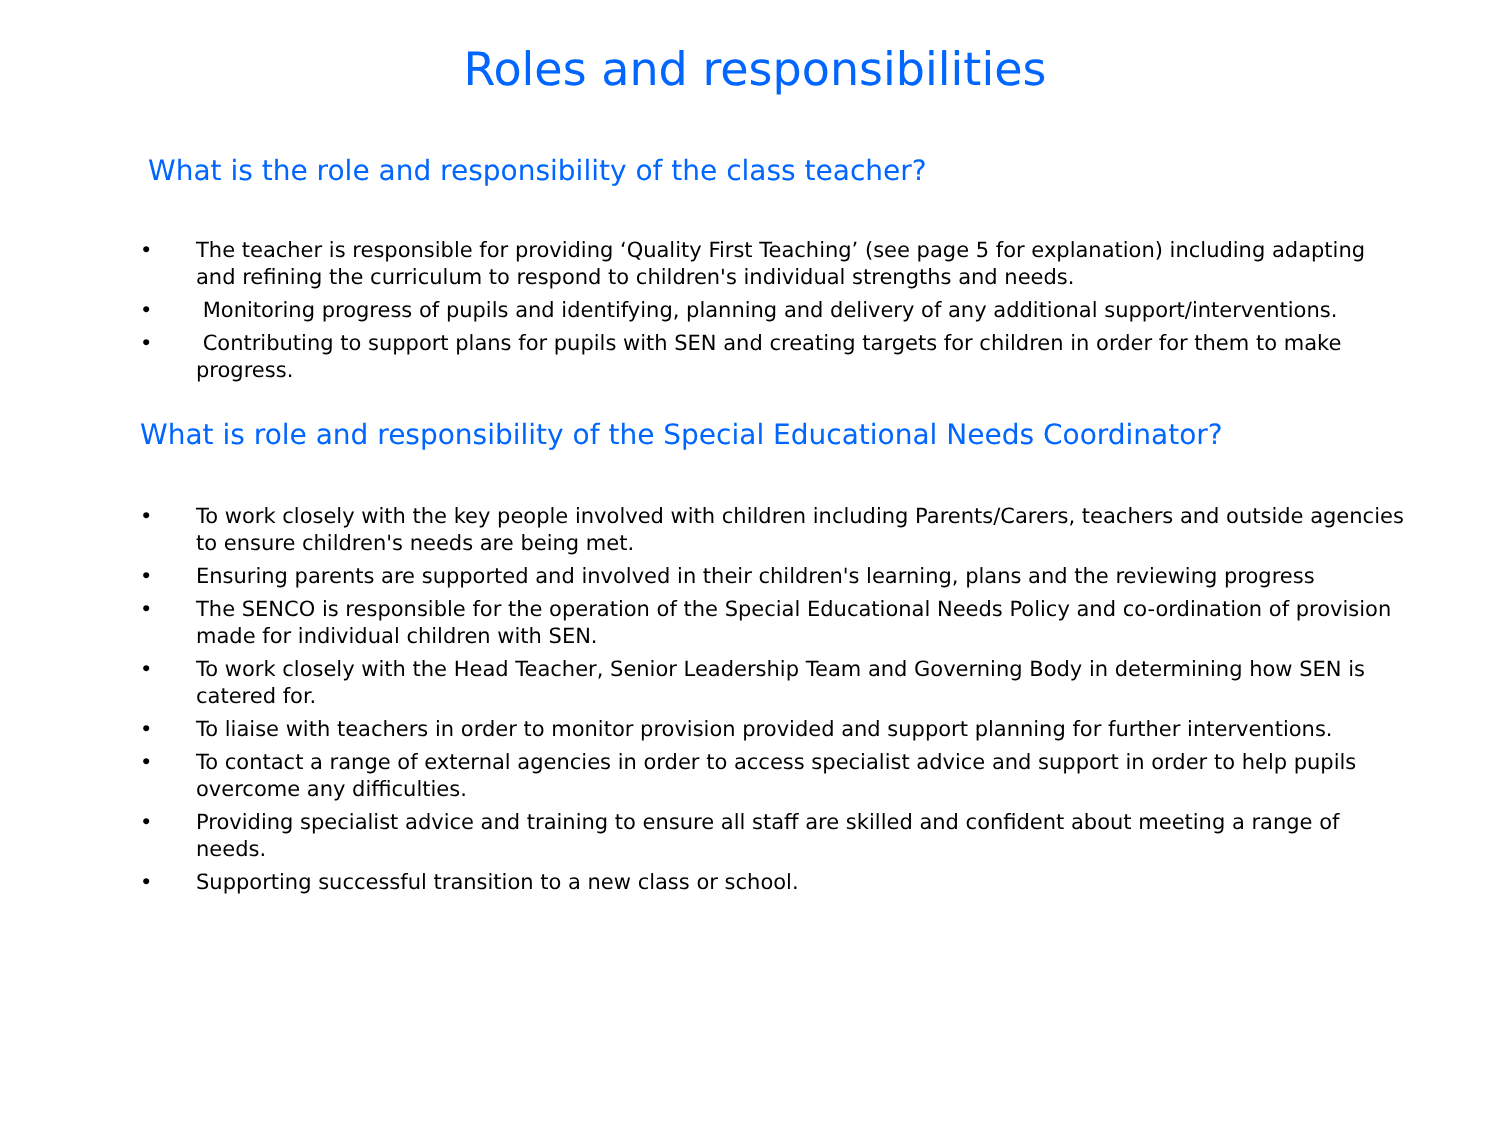Roles and responsibilities
What is the role and responsibility of the class teacher?
• The teacher is responsible for providing ‘Quality First Teaching’ (see page 5 for explanation) including adapting and refining the curriculum to respond to children's individual strengths and needs.
• Monitoring progress of pupils and identifying, planning and delivery of any additional support/interventions.
• Contributing to support plans for pupils with SEN and creating targets for children in order for them to make progress.
What is role and responsibility of the Special Educational Needs Coordinator?
• To work closely with the key people involved with children including Parents/Carers, teachers and outside agencies to ensure children's needs are being met.
• Ensuring parents are supported and involved in their children's learning, plans and the reviewing progress
• The SENCO is responsible for the operation of the Special Educational Needs Policy and co-ordination of provision made for individual children with SEN.
• To work closely with the Head Teacher, Senior Leadership Team and Governing Body in determining how SEN is catered for.
• To liaise with teachers in order to monitor provision provided and support planning for further interventions.
• To contact a range of external agencies in order to access specialist advice and support in order to help pupils overcome any difficulties.
• Providing specialist advice and training to ensure all staff are skilled and confident about meeting a range of needs.
• Supporting successful transition to a new class or school.